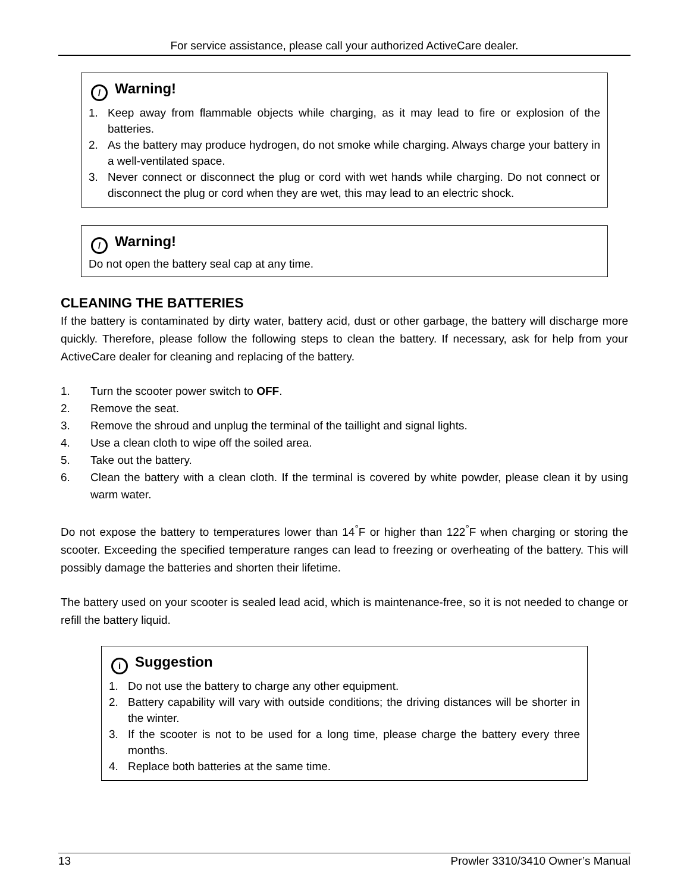For service assistance, please call your authorized ActiveCare dealer.
/ Warning!
1. Keep away from flammable objects while charging, as it may lead to fire or explosion of the batteries.
2. As the battery may produce hydrogen, do not smoke while charging. Always charge your battery in a well-ventilated space.
3. Never connect or disconnect the plug or cord with wet hands while charging. Do not connect or disconnect the plug or cord when they are wet, this may lead to an electric shock.
/ Warning!
Do not open the battery seal cap at any time.
CLEANING THE BATTERIES
If the battery is contaminated by dirty water, battery acid, dust or other garbage, the battery will discharge more quickly. Therefore, please follow the following steps to clean the battery. If necessary, ask for help from your ActiveCare dealer for cleaning and replacing of the battery.
1. Turn the scooter power switch to OFF.
2. Remove the seat.
3. Remove the shroud and unplug the terminal of the taillight and signal lights.
4. Use a clean cloth to wipe off the soiled area.
5. Take out the battery.
6. Clean the battery with a clean cloth. If the terminal is covered by white powder, please clean it by using warm water.
Do not expose the battery to temperatures lower than 14<sup>°</sup>F or higher than 122<sup>°</sup>F when charging or storing the scooter. Exceeding the specified temperature ranges can lead to freezing or overheating of the battery. This will possibly damage the batteries and shorten their lifetime.
The battery used on your scooter is sealed lead acid, which is maintenance-free, so it is not needed to change or refill the battery liquid.
i Suggestion
1. Do not use the battery to charge any other equipment.
2. Battery capability will vary with outside conditions; the driving distances will be shorter in the winter.
3. If the scooter is not to be used for a long time, please charge the battery every three months.
4. Replace both batteries at the same time.
13 Prowler 3310/3410 Owner’s Manual